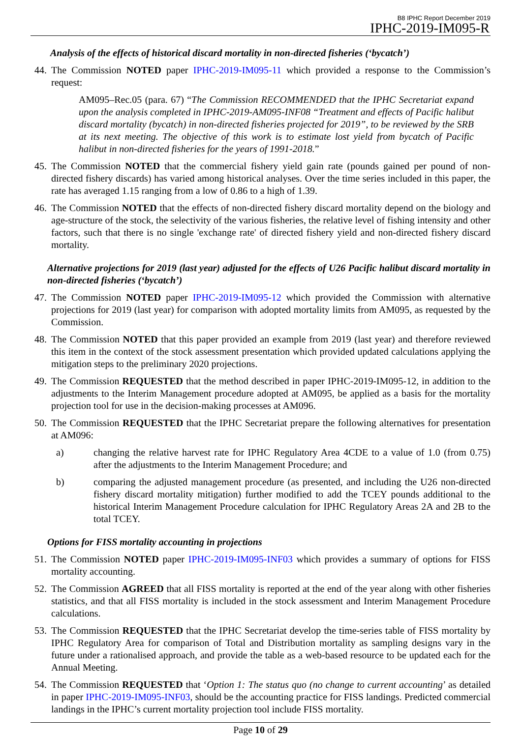B8 IPHC Report December 2019
IPHC-2019-IM095-R
Analysis of the effects of historical discard mortality in non-directed fisheries (‘bycatch’)
44. The Commission NOTED paper IPHC-2019-IM095-11 which provided a response to the Commission’s request:
AM095–Rec.05 (para. 67) “The Commission RECOMMENDED that the IPHC Secretariat expand upon the analysis completed in IPHC-2019-AM095-INF08 “Treatment and effects of Pacific halibut discard mortality (bycatch) in non-directed fisheries projected for 2019”, to be reviewed by the SRB at its next meeting. The objective of this work is to estimate lost yield from bycatch of Pacific halibut in non-directed fisheries for the years of 1991-2018.”
45. The Commission NOTED that the commercial fishery yield gain rate (pounds gained per pound of non-directed fishery discards) has varied among historical analyses. Over the time series included in this paper, the rate has averaged 1.15 ranging from a low of 0.86 to a high of 1.39.
46. The Commission NOTED that the effects of non-directed fishery discard mortality depend on the biology and age-structure of the stock, the selectivity of the various fisheries, the relative level of fishing intensity and other factors, such that there is no single 'exchange rate' of directed fishery yield and non-directed fishery discard mortality.
Alternative projections for 2019 (last year) adjusted for the effects of U26 Pacific halibut discard mortality in non-directed fisheries (‘bycatch’)
47. The Commission NOTED paper IPHC-2019-IM095-12 which provided the Commission with alternative projections for 2019 (last year) for comparison with adopted mortality limits from AM095, as requested by the Commission.
48. The Commission NOTED that this paper provided an example from 2019 (last year) and therefore reviewed this item in the context of the stock assessment presentation which provided updated calculations applying the mitigation steps to the preliminary 2020 projections.
49. The Commission REQUESTED that the method described in paper IPHC-2019-IM095-12, in addition to the adjustments to the Interim Management procedure adopted at AM095, be applied as a basis for the mortality projection tool for use in the decision-making processes at AM096.
50. The Commission REQUESTED that the IPHC Secretariat prepare the following alternatives for presentation at AM096:
a) changing the relative harvest rate for IPHC Regulatory Area 4CDE to a value of 1.0 (from 0.75) after the adjustments to the Interim Management Procedure; and
b) comparing the adjusted management procedure (as presented, and including the U26 non-directed fishery discard mortality mitigation) further modified to add the TCEY pounds additional to the historical Interim Management Procedure calculation for IPHC Regulatory Areas 2A and 2B to the total TCEY.
Options for FISS mortality accounting in projections
51. The Commission NOTED paper IPHC-2019-IM095-INF03 which provides a summary of options for FISS mortality accounting.
52. The Commission AGREED that all FISS mortality is reported at the end of the year along with other fisheries statistics, and that all FISS mortality is included in the stock assessment and Interim Management Procedure calculations.
53. The Commission REQUESTED that the IPHC Secretariat develop the time-series table of FISS mortality by IPHC Regulatory Area for comparison of Total and Distribution mortality as sampling designs vary in the future under a rationalised approach, and provide the table as a web-based resource to be updated each for the Annual Meeting.
54. The Commission REQUESTED that ‘Option 1: The status quo (no change to current accounting’ as detailed in paper IPHC-2019-IM095-INF03, should be the accounting practice for FISS landings. Predicted commercial landings in the IPHC’s current mortality projection tool include FISS mortality.
Page 10 of 29